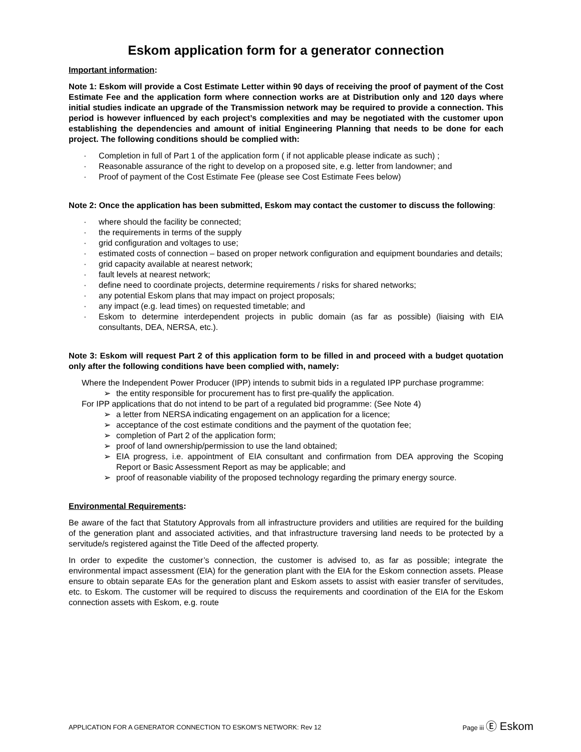Eskom application form for a generator connection
Important information:
Note 1: Eskom will provide a Cost Estimate Letter within 90 days of receiving the proof of payment of the Cost Estimate Fee and the application form where connection works are at Distribution only and 120 days where initial studies indicate an upgrade of the Transmission network may be required to provide a connection. This period is however influenced by each project’s complexities and may be negotiated with the customer upon establishing the dependencies and amount of initial Engineering Planning that needs to be done for each project. The following conditions should be complied with:
· Completion in full of Part 1 of the application form ( if not applicable please indicate as such) ;
· Reasonable assurance of the right to develop on a proposed site, e.g. letter from landowner; and
· Proof of payment of the Cost Estimate Fee (please see Cost Estimate Fees below)
Note 2: Once the application has been submitted, Eskom may contact the customer to discuss the following:
· where should the facility be connected;
· the requirements in terms of the supply
· grid configuration and voltages to use;
· estimated costs of connection – based on proper network configuration and equipment boundaries and details;
· grid capacity available at nearest network;
· fault levels at nearest network;
· define need to coordinate projects, determine requirements / risks for shared networks;
· any potential Eskom plans that may impact on project proposals;
· any impact (e.g. lead times) on requested timetable; and
· Eskom to determine interdependent projects in public domain (as far as possible) (liaising with EIA consultants, DEA, NERSA, etc.).
Note 3: Eskom will request Part 2 of this application form to be filled in and proceed with a budget quotation only after the following conditions have been complied with, namely:
Where the Independent Power Producer (IPP) intends to submit bids in a regulated IPP purchase programme:
➢ the entity responsible for procurement has to first pre-qualify the application.
For IPP applications that do not intend to be part of a regulated bid programme: (See Note 4)
➢ a letter from NERSA indicating engagement on an application for a licence;
➢ acceptance of the cost estimate conditions and the payment of the quotation fee;
➢ completion of Part 2 of the application form;
➢ proof of land ownership/permission to use the land obtained;
➢ EIA progress, i.e. appointment of EIA consultant and confirmation from DEA approving the Scoping Report or Basic Assessment Report as may be applicable; and
➢ proof of reasonable viability of the proposed technology regarding the primary energy source.
Environmental Requirements:
Be aware of the fact that Statutory Approvals from all infrastructure providers and utilities are required for the building of the generation plant and associated activities, and that infrastructure traversing land needs to be protected by a servitude/s registered against the Title Deed of the affected property.
In order to expedite the customer’s connection, the customer is advised to, as far as possible; integrate the environmental impact assessment (EIA) for the generation plant with the EIA for the Eskom connection assets. Please ensure to obtain separate EAs for the generation plant and Eskom assets to assist with easier transfer of servitudes, etc. to Eskom. The customer will be required to discuss the requirements and coordination of the EIA for the Eskom connection assets with Eskom, e.g. route
APPLICATION FOR A GENERATOR CONNECTION TO ESKOM’S NETWORK: Rev 12 Page iii Ⓔ Eskom